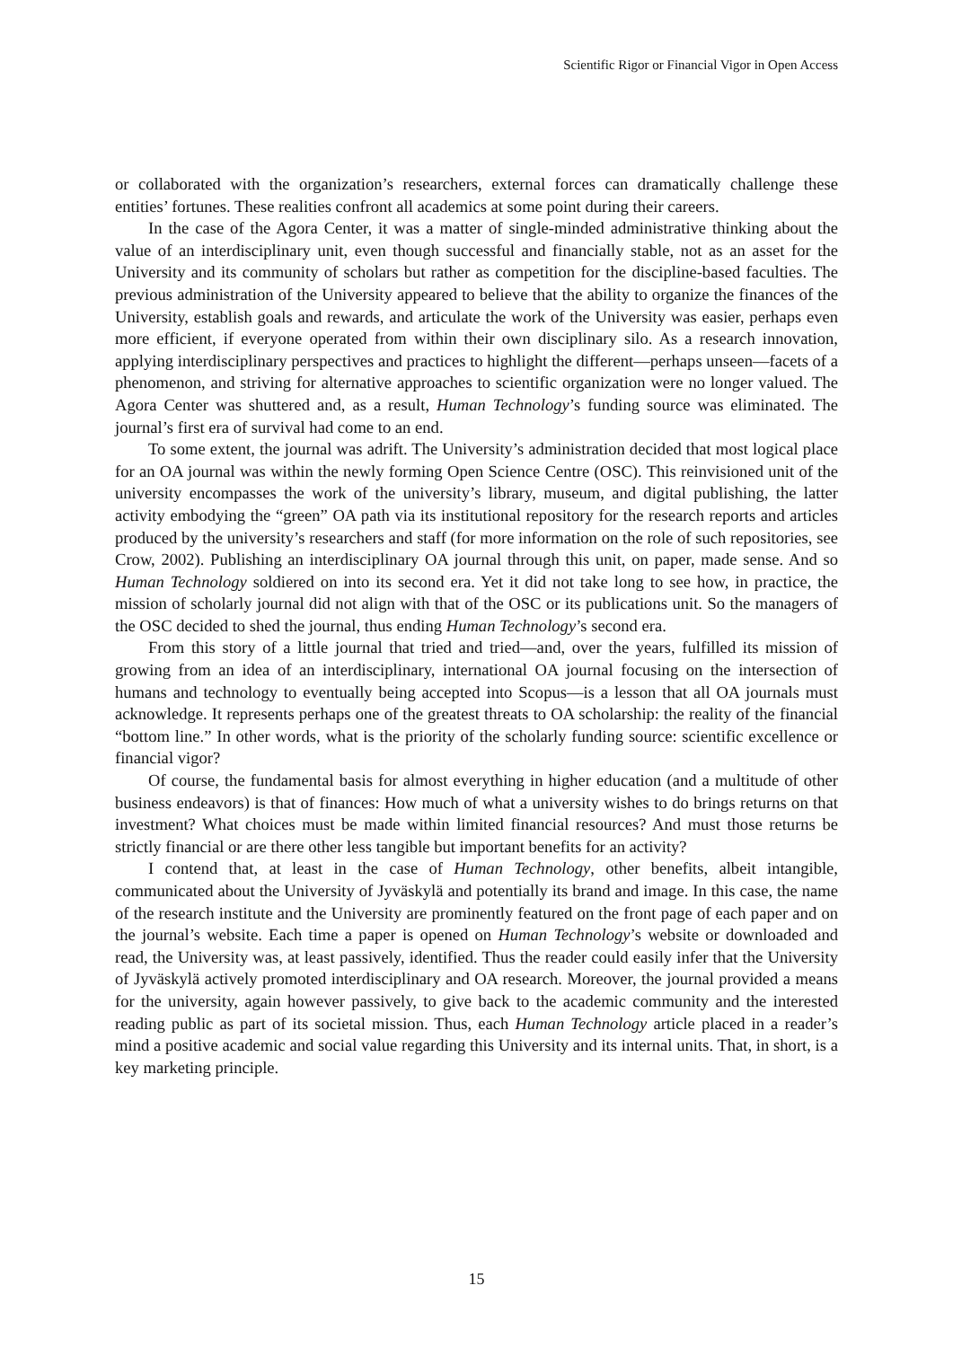Scientific Rigor or Financial Vigor in Open Access
or collaborated with the organization’s researchers, external forces can dramatically challenge these entities’ fortunes. These realities confront all academics at some point during their careers.
In the case of the Agora Center, it was a matter of single-minded administrative thinking about the value of an interdisciplinary unit, even though successful and financially stable, not as an asset for the University and its community of scholars but rather as competition for the discipline-based faculties. The previous administration of the University appeared to believe that the ability to organize the finances of the University, establish goals and rewards, and articulate the work of the University was easier, perhaps even more efficient, if everyone operated from within their own disciplinary silo. As a research innovation, applying interdisciplinary perspectives and practices to highlight the different—perhaps unseen—facets of a phenomenon, and striving for alternative approaches to scientific organization were no longer valued. The Agora Center was shuttered and, as a result, Human Technology’s funding source was eliminated. The journal’s first era of survival had come to an end.
To some extent, the journal was adrift. The University’s administration decided that most logical place for an OA journal was within the newly forming Open Science Centre (OSC). This reinvisioned unit of the university encompasses the work of the university’s library, museum, and digital publishing, the latter activity embodying the “green” OA path via its institutional repository for the research reports and articles produced by the university’s researchers and staff (for more information on the role of such repositories, see Crow, 2002). Publishing an interdisciplinary OA journal through this unit, on paper, made sense. And so Human Technology soldiered on into its second era. Yet it did not take long to see how, in practice, the mission of scholarly journal did not align with that of the OSC or its publications unit. So the managers of the OSC decided to shed the journal, thus ending Human Technology’s second era.
From this story of a little journal that tried and tried—and, over the years, fulfilled its mission of growing from an idea of an interdisciplinary, international OA journal focusing on the intersection of humans and technology to eventually being accepted into Scopus—is a lesson that all OA journals must acknowledge. It represents perhaps one of the greatest threats to OA scholarship: the reality of the financial “bottom line.” In other words, what is the priority of the scholarly funding source: scientific excellence or financial vigor?
Of course, the fundamental basis for almost everything in higher education (and a multitude of other business endeavors) is that of finances: How much of what a university wishes to do brings returns on that investment? What choices must be made within limited financial resources? And must those returns be strictly financial or are there other less tangible but important benefits for an activity?
I contend that, at least in the case of Human Technology, other benefits, albeit intangible, communicated about the University of Jyväskylä and potentially its brand and image. In this case, the name of the research institute and the University are prominently featured on the front page of each paper and on the journal’s website. Each time a paper is opened on Human Technology’s website or downloaded and read, the University was, at least passively, identified. Thus the reader could easily infer that the University of Jyväskylä actively promoted interdisciplinary and OA research. Moreover, the journal provided a means for the university, again however passively, to give back to the academic community and the interested reading public as part of its societal mission. Thus, each Human Technology article placed in a reader’s mind a positive academic and social value regarding this University and its internal units. That, in short, is a key marketing principle.
15